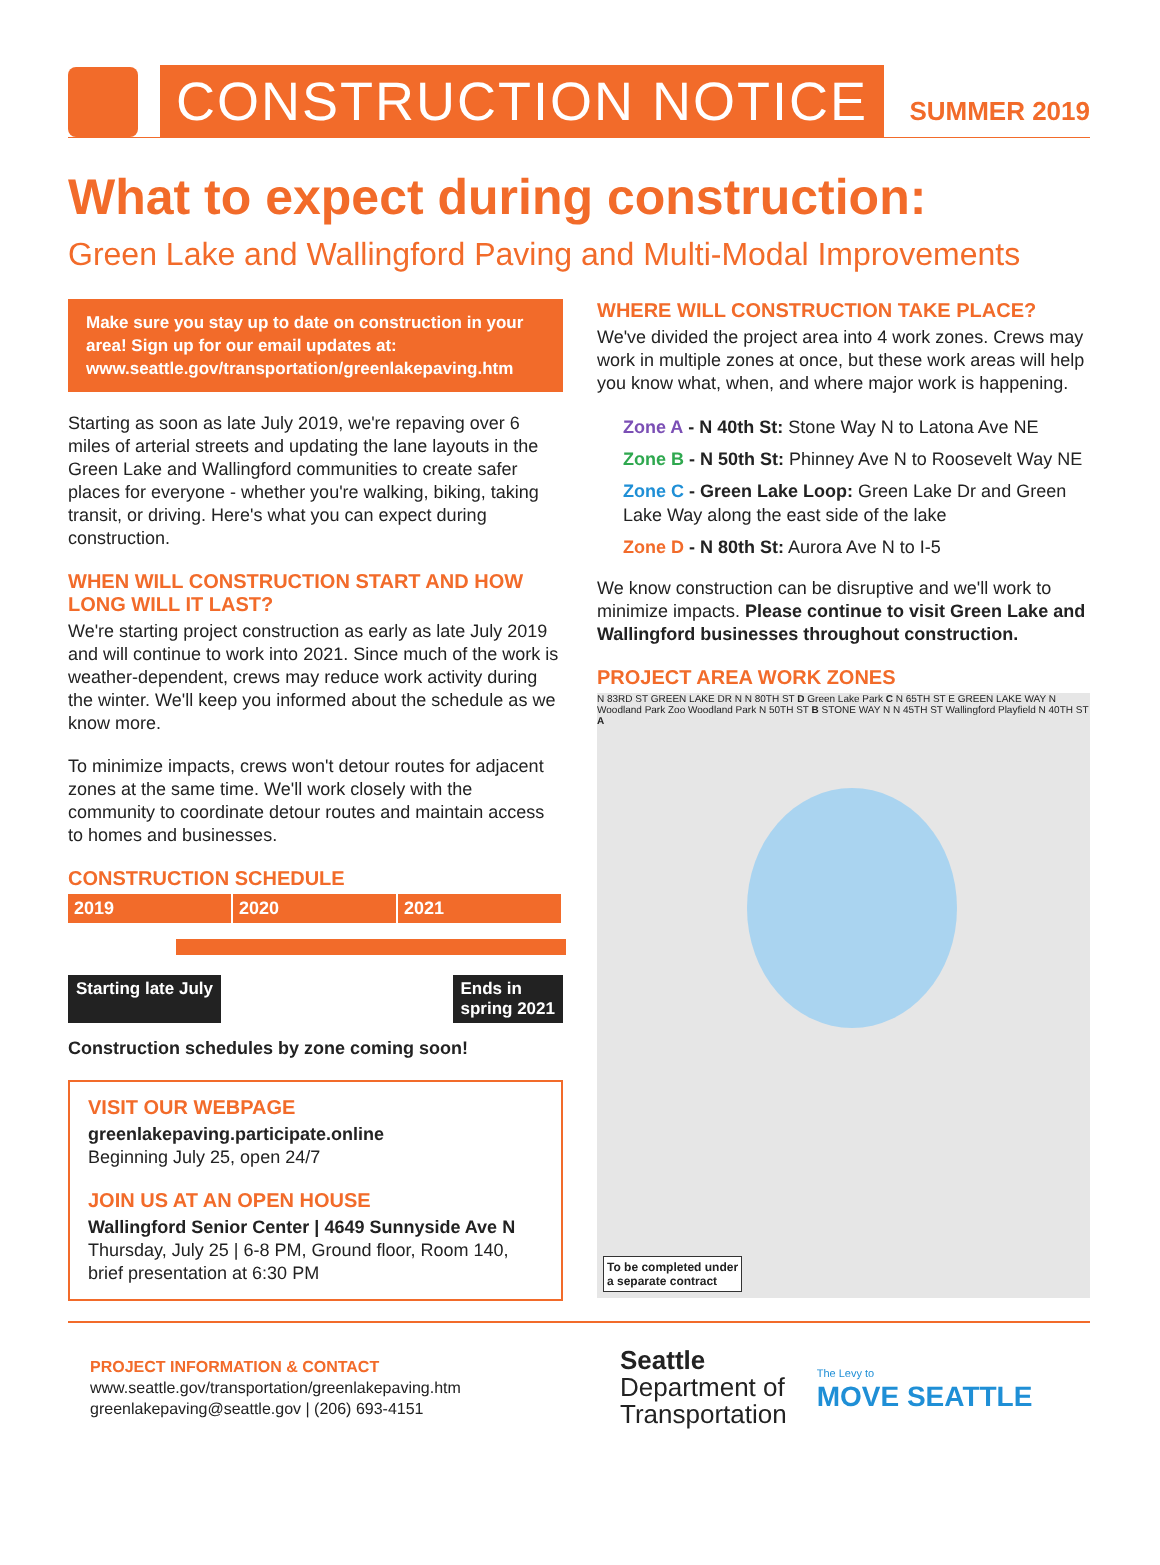CONSTRUCTION NOTICE
SUMMER 2019
What to expect during construction:
Green Lake and Wallingford Paving and Multi-Modal Improvements
Make sure you stay up to date on construction in your area! Sign up for our email updates at: www.seattle.gov/transportation/greenlakepaving.htm
Starting as soon as late July 2019, we're repaving over 6 miles of arterial streets and updating the lane layouts in the Green Lake and Wallingford communities to create safer places for everyone - whether you're walking, biking, taking transit, or driving. Here's what you can expect during construction.
WHEN WILL CONSTRUCTION START AND HOW LONG WILL IT LAST?
We're starting project construction as early as late July 2019 and will continue to work into 2021. Since much of the work is weather-dependent, crews may reduce work activity during the winter. We'll keep you informed about the schedule as we know more.
To minimize impacts, crews won't detour routes for adjacent zones at the same time. We'll work closely with the community to coordinate detour routes and maintain access to homes and businesses.
CONSTRUCTION SCHEDULE
2019 2020 2021
Starting late July Ends in
spring 2021
Construction schedules by zone coming soon!
VISIT OUR WEBPAGE
greenlakepaving.participate.online
Beginning July 25, open 24/7
JOIN US AT AN OPEN HOUSE
Wallingford Senior Center | 4649 Sunnyside Ave N
Thursday, July 25 | 6-8 PM, Ground floor, Room 140, brief presentation at 6:30 PM
WHERE WILL CONSTRUCTION TAKE PLACE?
We've divided the project area into 4 work zones. Crews may work in multiple zones at once, but these work areas will help you know what, when, and where major work is happening.
Zone A - N 40th St: Stone Way N to Latona Ave NE
Zone B - N 50th St: Phinney Ave N to Roosevelt Way NE
Zone C - Green Lake Loop: Green Lake Dr and Green Lake Way along the east side of the lake
Zone D - N 80th St: Aurora Ave N to I-5
We know construction can be disruptive and we'll work to minimize impacts. Please continue to visit Green Lake and Wallingford businesses throughout construction.
PROJECT AREA WORK ZONES
N 83RD ST GREEN LAKE DR N N 80TH ST D Green Lake Park C N 65TH ST E GREEN LAKE WAY N Woodland Park Zoo Woodland Park N 50TH ST B STONE WAY N N 45TH ST Wallingford Playfield N 40TH ST A
To be completed under
a separate contract
PROJECT INFORMATION & CONTACT
www.seattle.gov/transportation/greenlakepaving.htm
greenlakepaving@seattle.gov | (206) 693-4151
Seattle
Department of
Transportation
The Levy to
MOVE SEATTLE